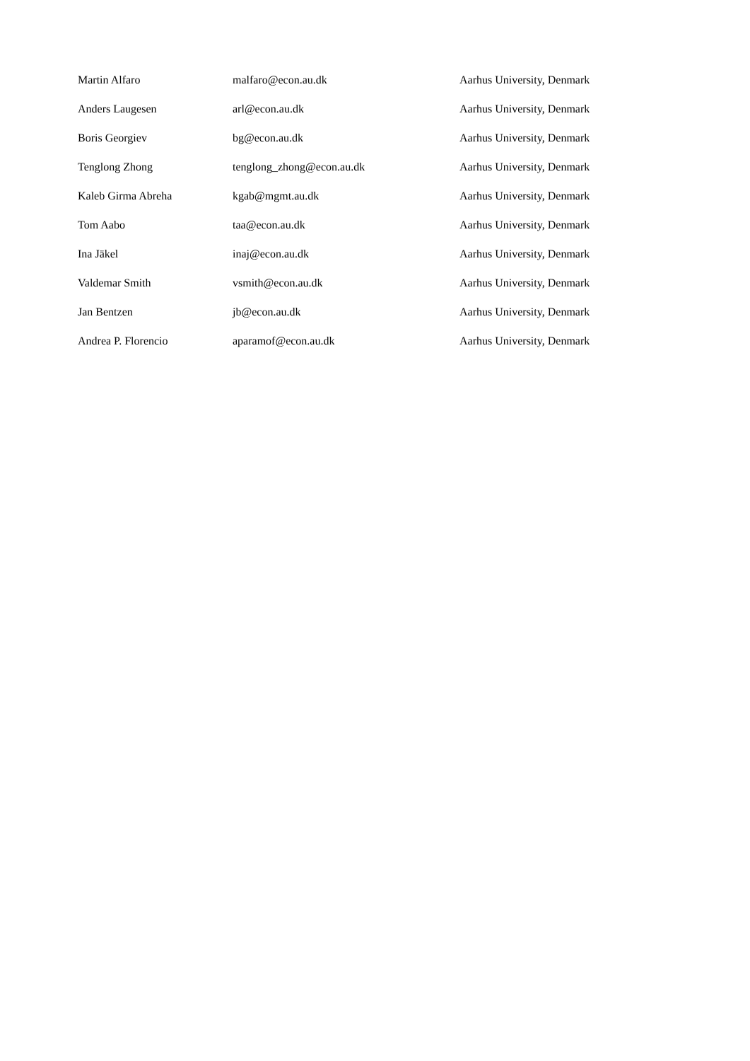| Martin Alfaro | malfaro@econ.au.dk | Aarhus University, Denmark |
| Anders Laugesen | arl@econ.au.dk | Aarhus University, Denmark |
| Boris Georgiev | bg@econ.au.dk | Aarhus University, Denmark |
| Tenglong Zhong | tenglong_zhong@econ.au.dk | Aarhus University, Denmark |
| Kaleb Girma Abreha | kgab@mgmt.au.dk | Aarhus University, Denmark |
| Tom Aabo | taa@econ.au.dk | Aarhus University, Denmark |
| Ina Jäkel | inaj@econ.au.dk | Aarhus University, Denmark |
| Valdemar Smith | vsmith@econ.au.dk | Aarhus University, Denmark |
| Jan Bentzen | jb@econ.au.dk | Aarhus University, Denmark |
| Andrea P. Florencio | aparamof@econ.au.dk | Aarhus University, Denmark |